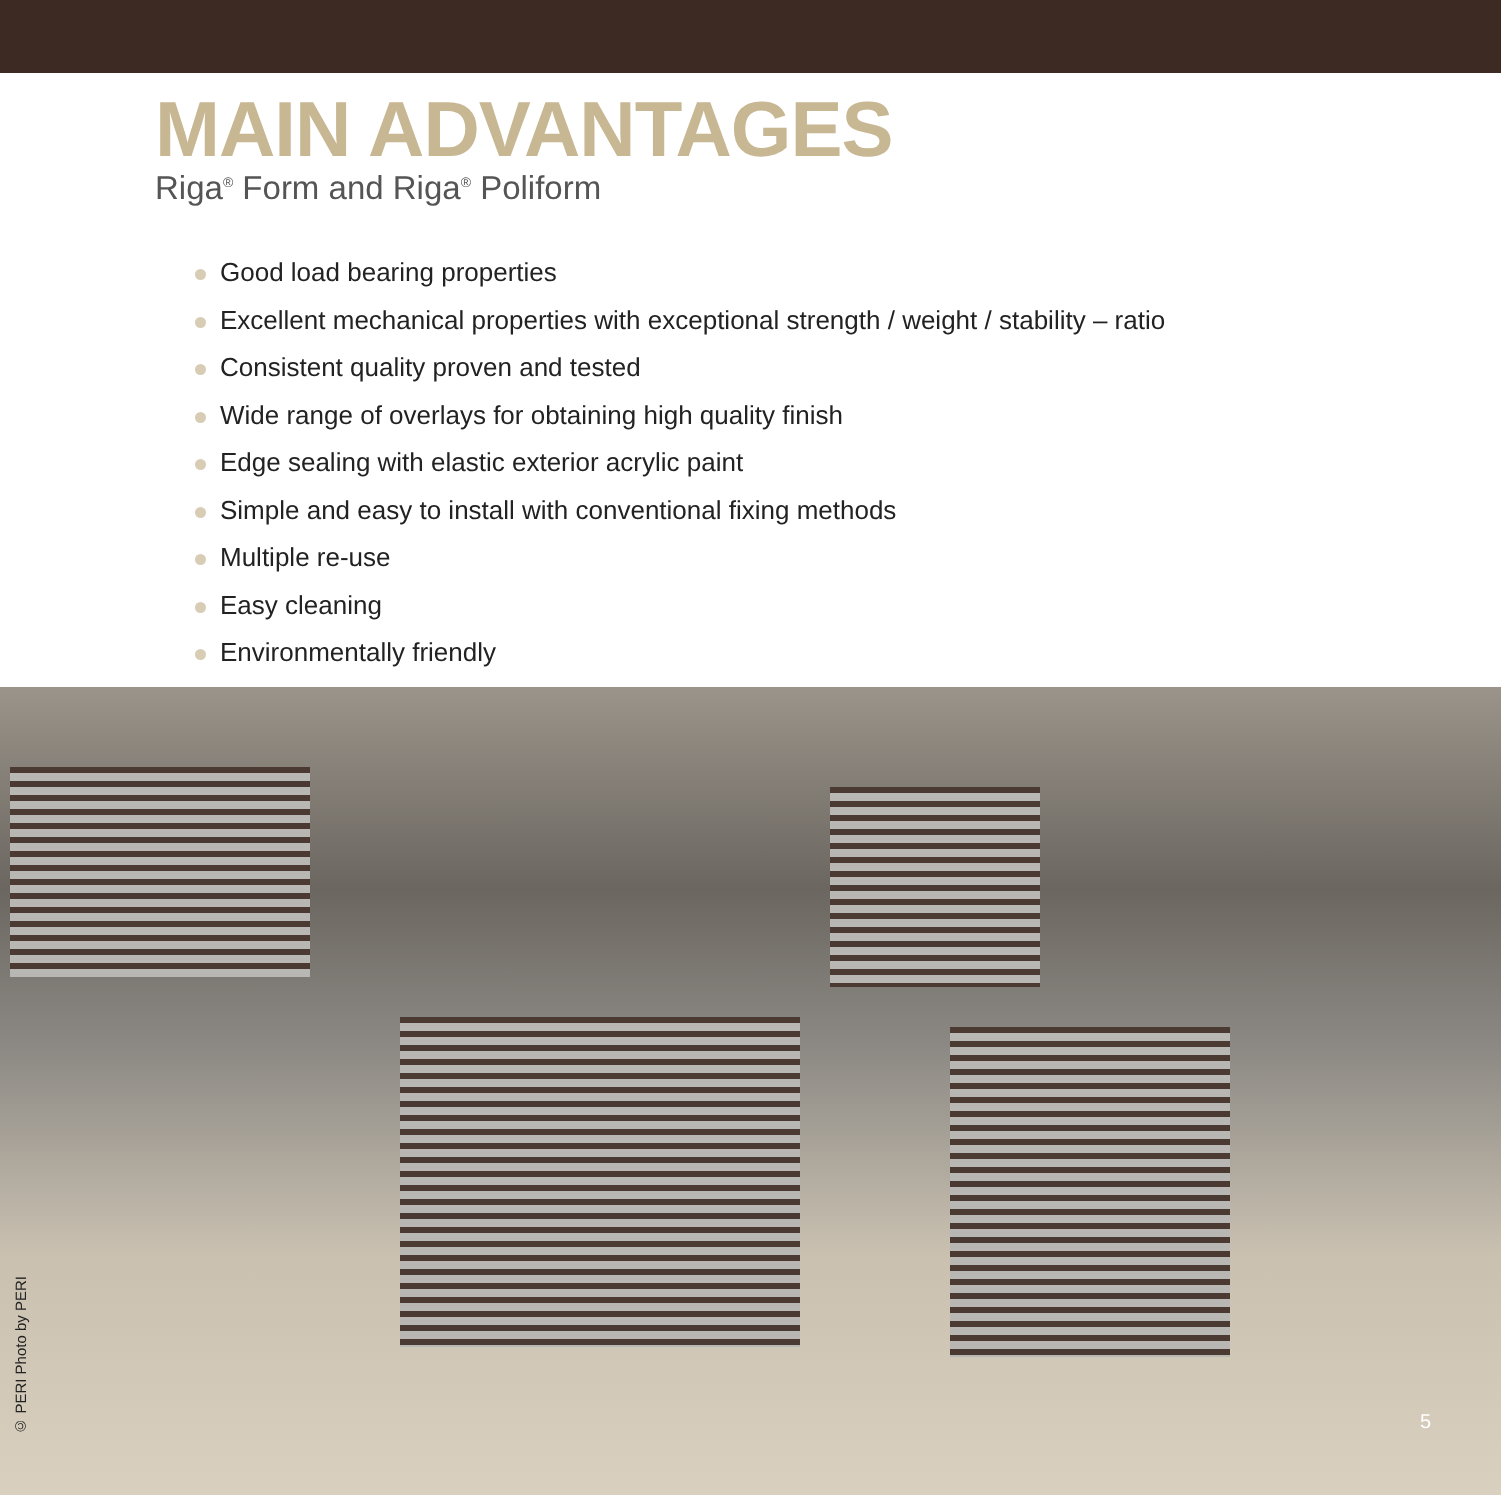MAIN ADVANTAGES
Riga<sup>®</sup> Form and Riga<sup>®</sup> Poliform
Good load bearing properties
Excellent mechanical properties with exceptional strength / weight / stability – ratio
Consistent quality proven and tested
Wide range of overlays for obtaining high quality finish
Edge sealing with elastic exterior acrylic paint
Simple and easy to install with conventional fixing methods
Multiple re-use
Easy cleaning
Environmentally friendly
© PERI Photo by PERI
5